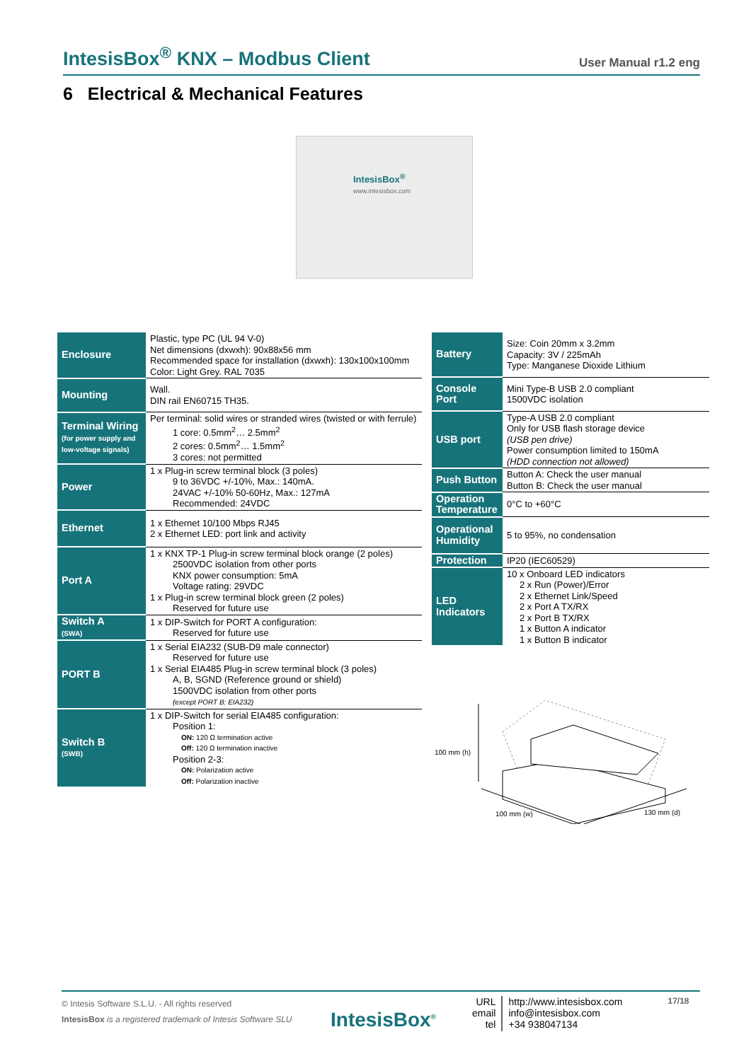IntesisBox<sup>®</sup> KNX – Modbus Client User Manual r1.2 eng
6 Electrical & Mechanical Features
IntesisBox<sup>®</sup>
www.intesisbox.com
| Enclosure | Plastic, type PC (UL 94 V-0) Net dimensions (dxwxh): 90x88x56 mm Recommended space for installation (dxwxh): 130x100x100mm Color: Light Grey. RAL 7035 |
| Mounting | Wall. DIN rail EN60715 TH35. |
| Terminal Wiring (for power supply and low-voltage signals) | Per terminal: solid wires or stranded wires (twisted or with ferrule) 1 core: 0.5mm<sup>2</sup>… 2.5mm<sup>2</sup> 2 cores: 0.5mm<sup>2</sup>… 1.5mm<sup>2</sup> 3 cores: not permitted |
| Power | 1 x Plug-in screw terminal block (3 poles) 9 to 36VDC +/-10%, Max.: 140mA. 24VAC +/-10% 50-60Hz, Max.: 127mA Recommended: 24VDC |
| Ethernet | 1 x Ethernet 10/100 Mbps RJ45 2 x Ethernet LED: port link and activity |
| Port A | 1 x KNX TP-1 Plug-in screw terminal block orange (2 poles) 2500VDC isolation from other ports KNX power consumption: 5mA Voltage rating: 29VDC 1 x Plug-in screw terminal block green (2 poles) Reserved for future use |
| Switch A (SWA) | 1 x DIP-Switch for PORT A configuration: Reserved for future use |
| PORT B | 1 x Serial EIA232 (SUB-D9 male connector) Reserved for future use 1 x Serial EIA485 Plug-in screw terminal block (3 poles) A, B, SGND (Reference ground or shield) 1500VDC isolation from other ports (except PORT B: EIA232) |
| Switch B (SWB) | 1 x DIP-Switch for serial EIA485 configuration: Position 1: ON: 120 Ω termination active Off: 120 Ω termination inactive Position 2-3: ON: Polarization active Off: Polarization inactive |
| Battery | Size: Coin 20mm x 3.2mm Capacity: 3V / 225mAh Type: Manganese Dioxide Lithium |
| Console Port | Mini Type-B USB 2.0 compliant 1500VDC isolation |
| USB port | Type-A USB 2.0 compliant Only for USB flash storage device (USB pen drive) Power consumption limited to 150mA (HDD connection not allowed) |
| Push Button | Button A: Check the user manual Button B: Check the user manual |
| Operation Temperature | 0°C to +60°C |
| Operational Humidity | 5 to 95%, no condensation |
| Protection | IP20 (IEC60529) |
| LED Indicators | 10 x Onboard LED indicators 2 x Run (Power)/Error 2 x Ethernet Link/Speed 2 x Port A TX/RX 2 x Port B TX/RX 1 x Button A indicator 1 x Button B indicator |
100 mm (h)
100 mm (w) 130 mm (d)
© Intesis Software S.L.U. - All rights reserved
IntesisBox is a registered trademark of Intesis Software SLU
IntesisBox<sup>®</sup>
URL
email
tel
http://www.intesisbox.com
info@intesisbox.com
+34 938047134
17/18